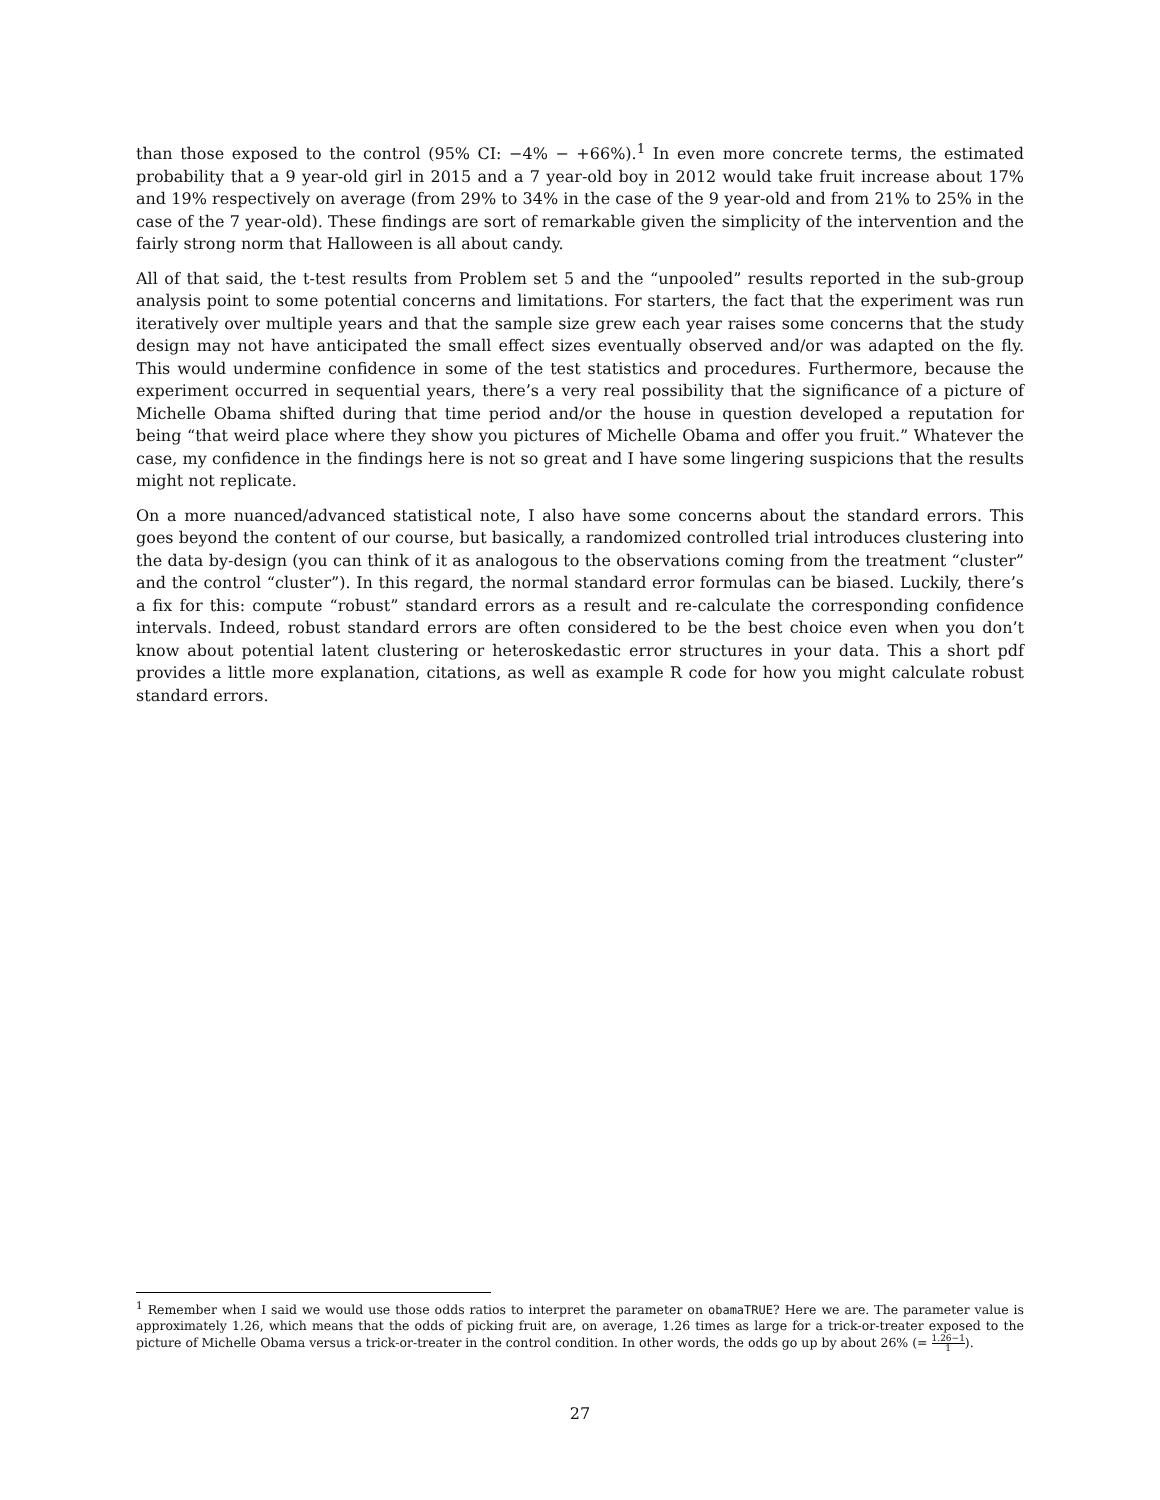than those exposed to the control (95% CI: −4% − +66%).<sup>1</sup> In even more concrete terms, the estimated probability that a 9 year-old girl in 2015 and a 7 year-old boy in 2012 would take fruit increase about 17% and 19% respectively on average (from 29% to 34% in the case of the 9 year-old and from 21% to 25% in the case of the 7 year-old). These findings are sort of remarkable given the simplicity of the intervention and the fairly strong norm that Halloween is all about candy.
All of that said, the t-test results from Problem set 5 and the “unpooled” results reported in the sub-group analysis point to some potential concerns and limitations. For starters, the fact that the experiment was run iteratively over multiple years and that the sample size grew each year raises some concerns that the study design may not have anticipated the small effect sizes eventually observed and/or was adapted on the fly. This would undermine confidence in some of the test statistics and procedures. Furthermore, because the experiment occurred in sequential years, there’s a very real possibility that the significance of a picture of Michelle Obama shifted during that time period and/or the house in question developed a reputation for being “that weird place where they show you pictures of Michelle Obama and offer you fruit.” Whatever the case, my confidence in the findings here is not so great and I have some lingering suspicions that the results might not replicate.
On a more nuanced/advanced statistical note, I also have some concerns about the standard errors. This goes beyond the content of our course, but basically, a randomized controlled trial introduces clustering into the data by-design (you can think of it as analogous to the observations coming from the treatment “cluster” and the control “cluster”). In this regard, the normal standard error formulas can be biased. Luckily, there’s a fix for this: compute “robust” standard errors as a result and re-calculate the corresponding confidence intervals. Indeed, robust standard errors are often considered to be the best choice even when you don’t know about potential latent clustering or heteroskedastic error structures in your data. This a short pdf provides a little more explanation, citations, as well as example R code for how you might calculate robust standard errors.
<sup>1</sup> Remember when I said we would use those odds ratios to interpret the parameter on obamaTRUE? Here we are. The parameter value is approximately 1.26, which means that the odds of picking fruit are, on average, 1.26 times as large for a trick-or-treater exposed to the picture of Michelle Obama versus a trick-or-treater in the control condition. In other words, the odds go up by about 26% (= 1.26−1 1).
27